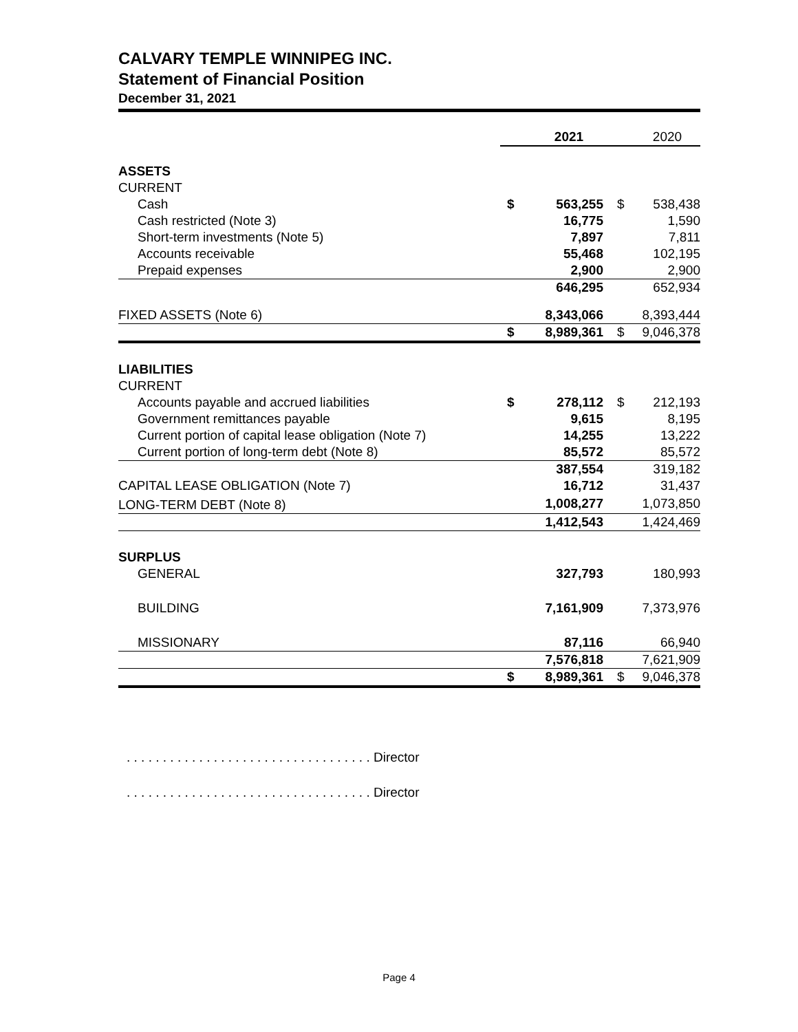CALVARY TEMPLE WINNIPEG INC.
Statement of Financial Position
December 31, 2021
| | | 2021 | | 2020 |
| ASSETS | | | | |
| CURRENT | | | | |
| Cash | $ | 563,255 | $ | 538,438 |
| Cash restricted (Note 3) | | 16,775 | | 1,590 |
| Short-term investments (Note 5) | | 7,897 | | 7,811 |
| Accounts receivable | | 55,468 | | 102,195 |
| Prepaid expenses | | 2,900 | | 2,900 |
| | | 646,295 | | 652,934 |
| FIXED ASSETS (Note 6) | | 8,343,066 | | 8,393,444 |
| | $ | 8,989,361 | $ | 9,046,378 |
| LIABILITIES | | | | |
| CURRENT | | | | |
| Accounts payable and accrued liabilities | $ | 278,112 | $ | 212,193 |
| Government remittances payable | | 9,615 | | 8,195 |
| Current portion of capital lease obligation (Note 7) | | 14,255 | | 13,222 |
| Current portion of long-term debt (Note 8) | | 85,572 | | 85,572 |
| | | 387,554 | | 319,182 |
| CAPITAL LEASE OBLIGATION (Note 7) | | 16,712 | | 31,437 |
| LONG-TERM DEBT (Note 8) | | 1,008,277 | | 1,073,850 |
| | | 1,412,543 | | 1,424,469 |
| SURPLUS | | | | |
| GENERAL | | 327,793 | | 180,993 |
| BUILDING | | 7,161,909 | | 7,373,976 |
| MISSIONARY | | 87,116 | | 66,940 |
| | | 7,576,818 | | 7,621,909 |
| | $ | 8,989,361 | $ | 9,046,378 |
. . . . . . . . . . . . . . . . . . . . . . . . . . . . . . . . . . Director
. . . . . . . . . . . . . . . . . . . . . . . . . . . . . . . . . . Director
Page 4